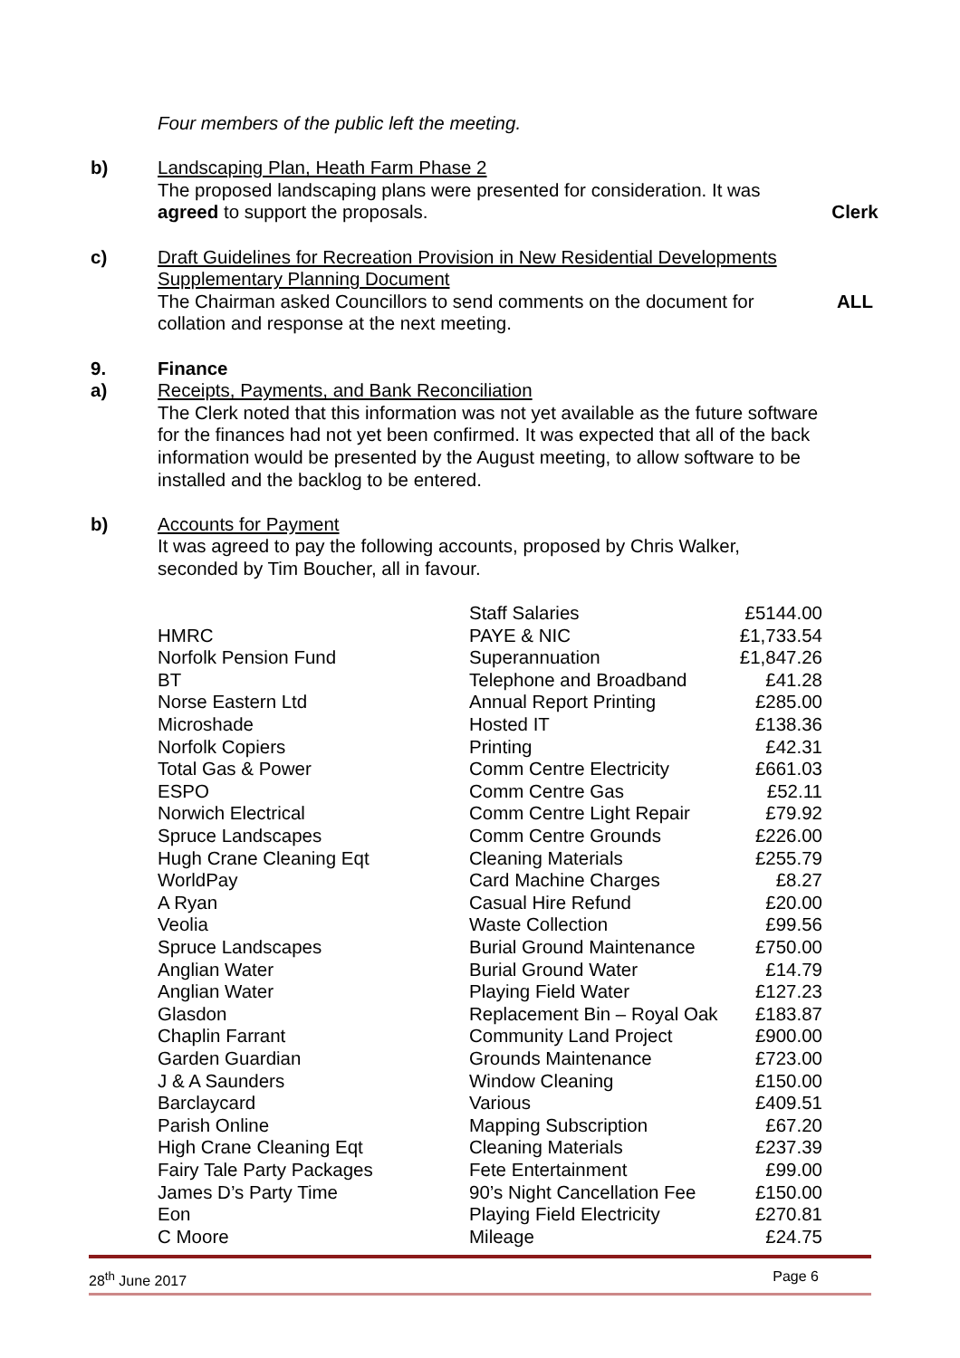Four members of the public left the meeting.
b) Landscaping Plan, Heath Farm Phase 2
The proposed landscaping plans were presented for consideration. It was
agreed to support the proposals.
Clerk
c) Draft Guidelines for Recreation Provision in New Residential Developments Supplementary Planning Document
The Chairman asked Councillors to send comments on the document for collation and response at the next meeting.
ALL
9.
a)
Finance
Receipts, Payments, and Bank Reconciliation
The Clerk noted that this information was not yet available as the future software for the finances had not yet been confirmed. It was expected that all of the back information would be presented by the August meeting, to allow software to be installed and the backlog to be entered.
b) Accounts for Payment
It was agreed to pay the following accounts, proposed by Chris Walker, seconded by Tim Boucher, all in favour.
| | Staff Salaries | £5144.00 |
| HMRC | PAYE & NIC | £1,733.54 |
| Norfolk Pension Fund | Superannuation | £1,847.26 |
| BT | Telephone and Broadband | £41.28 |
| Norse Eastern Ltd | Annual Report Printing | £285.00 |
| Microshade | Hosted IT | £138.36 |
| Norfolk Copiers | Printing | £42.31 |
| Total Gas & Power | Comm Centre Electricity | £661.03 |
| ESPO | Comm Centre Gas | £52.11 |
| Norwich Electrical | Comm Centre Light Repair | £79.92 |
| Spruce Landscapes | Comm Centre Grounds | £226.00 |
| Hugh Crane Cleaning Eqt | Cleaning Materials | £255.79 |
| WorldPay | Card Machine Charges | £8.27 |
| A Ryan | Casual Hire Refund | £20.00 |
| Veolia | Waste Collection | £99.56 |
| Spruce Landscapes | Burial Ground Maintenance | £750.00 |
| Anglian Water | Burial Ground Water | £14.79 |
| Anglian Water | Playing Field Water | £127.23 |
| Glasdon | Replacement Bin – Royal Oak | £183.87 |
| Chaplin Farrant | Community Land Project | £900.00 |
| Garden Guardian | Grounds Maintenance | £723.00 |
| J & A Saunders | Window Cleaning | £150.00 |
| Barclaycard | Various | £409.51 |
| Parish Online | Mapping Subscription | £67.20 |
| High Crane Cleaning Eqt | Cleaning Materials | £237.39 |
| Fairy Tale Party Packages | Fete Entertainment | £99.00 |
| James D’s Party Time | 90’s Night Cancellation Fee | £150.00 |
| Eon | Playing Field Electricity | £270.81 |
| C Moore | Mileage | £24.75 |
28<sup>th</sup> June 2017 Page 6